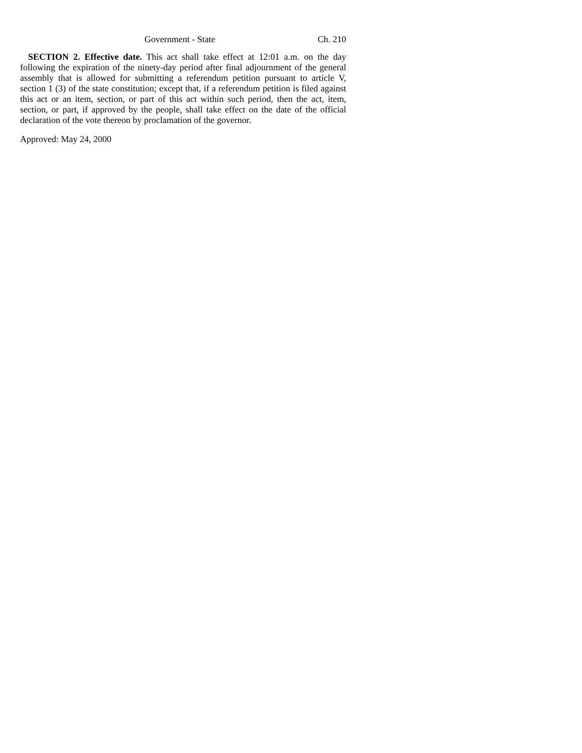Government - State Ch. 210
SECTION 2. Effective date. This act shall take effect at 12:01 a.m. on the day following the expiration of the ninety-day period after final adjournment of the general assembly that is allowed for submitting a referendum petition pursuant to article V, section 1 (3) of the state constitution; except that, if a referendum petition is filed against this act or an item, section, or part of this act within such period, then the act, item, section, or part, if approved by the people, shall take effect on the date of the official declaration of the vote thereon by proclamation of the governor.
Approved: May 24, 2000